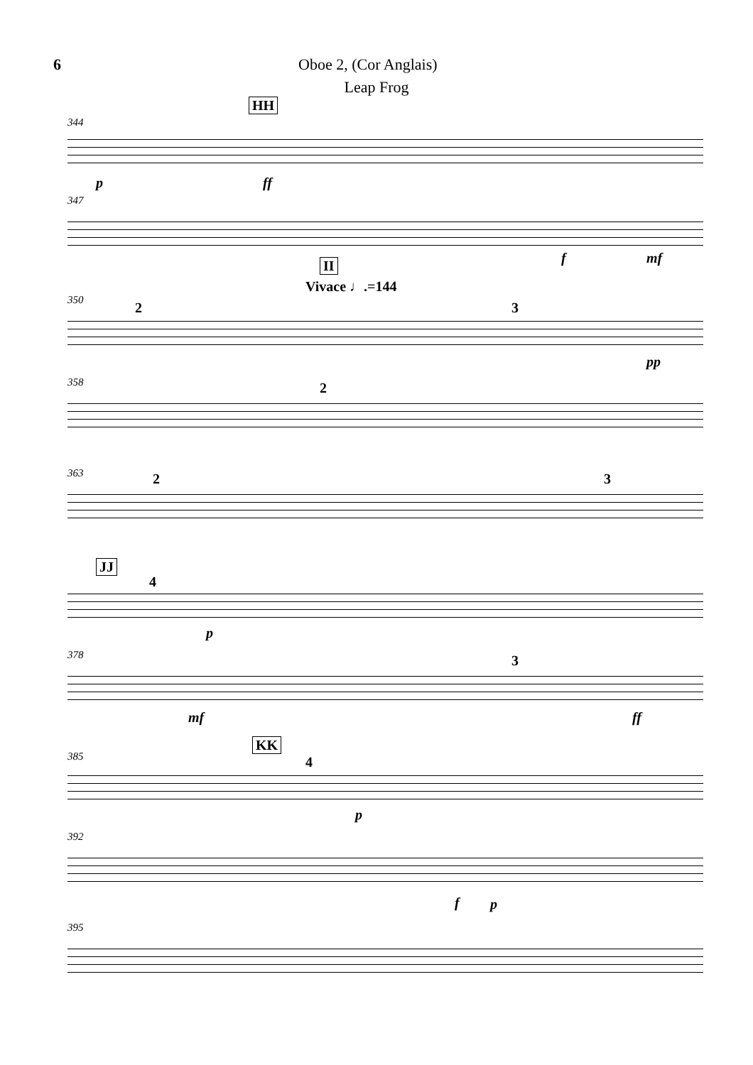6 Oboe 2, (Cor Anglais)
Leap Frog
HH
344
p ff
347
f mf II
Vivace ♩.=144
350 2 3
pp
358 2
363 2 3
JJ
4
p
378
mf
3
ff
KK
385 4
p
392
f p
395